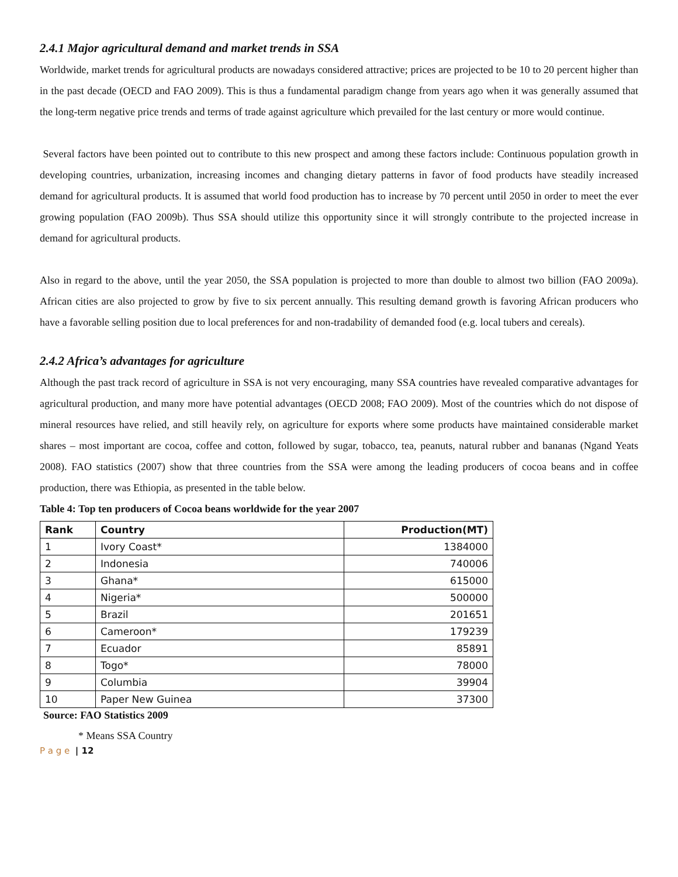2.4.1 Major agricultural demand and market trends in SSA
Worldwide, market trends for agricultural products are nowadays considered attractive; prices are projected to be 10 to 20 percent higher than in the past decade (OECD and FAO 2009). This is thus a fundamental paradigm change from years ago when it was generally assumed that the long-term negative price trends and terms of trade against agriculture which prevailed for the last century or more would continue.
Several factors have been pointed out to contribute to this new prospect and among these factors include: Continuous population growth in developing countries, urbanization, increasing incomes and changing dietary patterns in favor of food products have steadily increased demand for agricultural products. It is assumed that world food production has to increase by 70 percent until 2050 in order to meet the ever growing population (FAO 2009b). Thus SSA should utilize this opportunity since it will strongly contribute to the projected increase in demand for agricultural products.
Also in regard to the above, until the year 2050, the SSA population is projected to more than double to almost two billion (FAO 2009a). African cities are also projected to grow by five to six percent annually. This resulting demand growth is favoring African producers who have a favorable selling position due to local preferences for and non-tradability of demanded food (e.g. local tubers and cereals).
2.4.2 Africa’s advantages for agriculture
Although the past track record of agriculture in SSA is not very encouraging, many SSA countries have revealed comparative advantages for agricultural production, and many more have potential advantages (OECD 2008; FAO 2009). Most of the countries which do not dispose of mineral resources have relied, and still heavily rely, on agriculture for exports where some products have maintained considerable market shares – most important are cocoa, coffee and cotton, followed by sugar, tobacco, tea, peanuts, natural rubber and bananas (Ngand Yeats 2008). FAO statistics (2007) show that three countries from the SSA were among the leading producers of cocoa beans and in coffee production, there was Ethiopia, as presented in the table below.
Table 4: Top ten producers of Cocoa beans worldwide for the year 2007
| Rank | Country | Production(MT) |
| --- | --- | --- |
| 1 | Ivory Coast* | 1384000 |
| 2 | Indonesia | 740006 |
| 3 | Ghana* | 615000 |
| 4 | Nigeria* | 500000 |
| 5 | Brazil | 201651 |
| 6 | Cameroon* | 179239 |
| 7 | Ecuador | 85891 |
| 8 | Togo* | 78000 |
| 9 | Columbia | 39904 |
| 10 | Paper New Guinea | 37300 |
Source: FAO Statistics 2009
* Means SSA Country
P a g e | 12